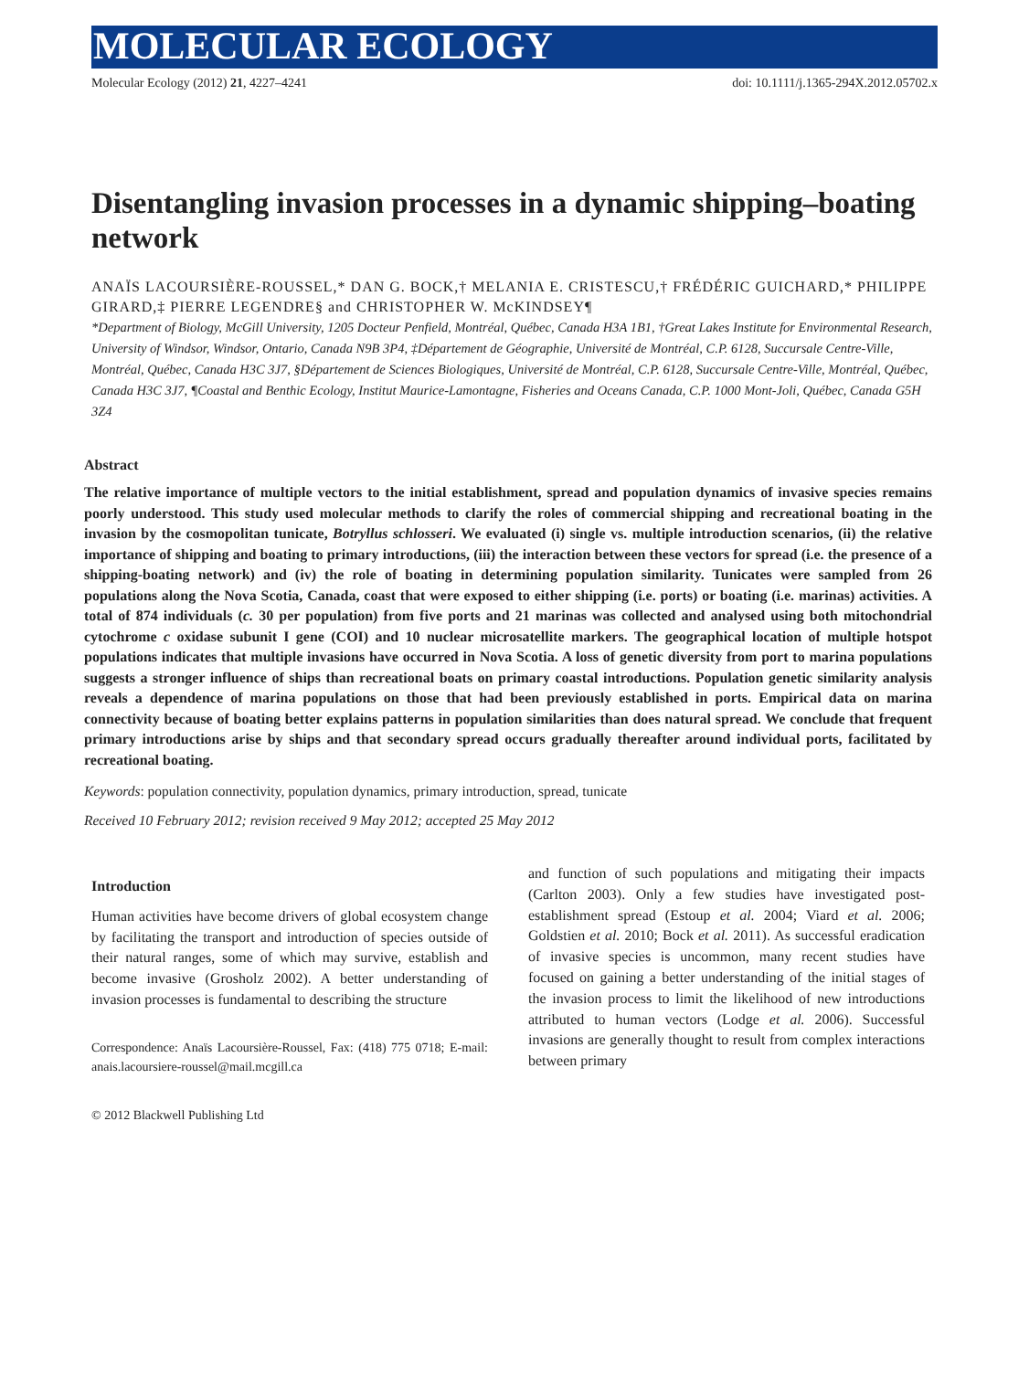MOLECULAR ECOLOGY
Molecular Ecology (2012) 21, 4227–4241 doi: 10.1111/j.1365-294X.2012.05702.x
Disentangling invasion processes in a dynamic shipping–boating network
ANAÏS LACOURSIÈRE-ROUSSEL,* DAN G. BOCK,† MELANIA E. CRISTESCU,† FRÉDÉRIC GUICHARD,* PHILIPPE GIRARD,‡ PIERRE LEGENDRE§ and CHRISTOPHER W. McKINDSEY¶
*Department of Biology, McGill University, 1205 Docteur Penfield, Montréal, Québec, Canada H3A 1B1, †Great Lakes Institute for Environmental Research, University of Windsor, Windsor, Ontario, Canada N9B 3P4, ‡Département de Géographie, Université de Montréal, C.P. 6128, Succursale Centre-Ville, Montréal, Québec, Canada H3C 3J7, §Département de Sciences Biologiques, Université de Montréal, C.P. 6128, Succursale Centre-Ville, Montréal, Québec, Canada H3C 3J7, ¶Coastal and Benthic Ecology, Institut Maurice-Lamontagne, Fisheries and Oceans Canada, C.P. 1000 Mont-Joli, Québec, Canada G5H 3Z4
Abstract
The relative importance of multiple vectors to the initial establishment, spread and population dynamics of invasive species remains poorly understood. This study used molecular methods to clarify the roles of commercial shipping and recreational boating in the invasion by the cosmopolitan tunicate, Botryllus schlosseri. We evaluated (i) single vs. multiple introduction scenarios, (ii) the relative importance of shipping and boating to primary introductions, (iii) the interaction between these vectors for spread (i.e. the presence of a shipping-boating network) and (iv) the role of boating in determining population similarity. Tunicates were sampled from 26 populations along the Nova Scotia, Canada, coast that were exposed to either shipping (i.e. ports) or boating (i.e. marinas) activities. A total of 874 individuals (c. 30 per population) from five ports and 21 marinas was collected and analysed using both mitochondrial cytochrome c oxidase subunit I gene (COI) and 10 nuclear microsatellite markers. The geographical location of multiple hotspot populations indicates that multiple invasions have occurred in Nova Scotia. A loss of genetic diversity from port to marina populations suggests a stronger influence of ships than recreational boats on primary coastal introductions. Population genetic similarity analysis reveals a dependence of marina populations on those that had been previously established in ports. Empirical data on marina connectivity because of boating better explains patterns in population similarities than does natural spread. We conclude that frequent primary introductions arise by ships and that secondary spread occurs gradually thereafter around individual ports, facilitated by recreational boating.
Keywords: population connectivity, population dynamics, primary introduction, spread, tunicate
Received 10 February 2012; revision received 9 May 2012; accepted 25 May 2012
Introduction
Human activities have become drivers of global ecosystem change by facilitating the transport and introduction of species outside of their natural ranges, some of which may survive, establish and become invasive (Grosholz 2002). A better understanding of invasion processes is fundamental to describing the structure
Correspondence: Anaïs Lacoursière-Roussel, Fax: (418) 775 0718; E-mail: anais.lacoursiere-roussel@mail.mcgill.ca
© 2012 Blackwell Publishing Ltd
and function of such populations and mitigating their impacts (Carlton 2003). Only a few studies have investigated post-establishment spread (Estoup et al. 2004; Viard et al. 2006; Goldstien et al. 2010; Bock et al. 2011). As successful eradication of invasive species is uncommon, many recent studies have focused on gaining a better understanding of the initial stages of the invasion process to limit the likelihood of new introductions attributed to human vectors (Lodge et al. 2006). Successful invasions are generally thought to result from complex interactions between primary